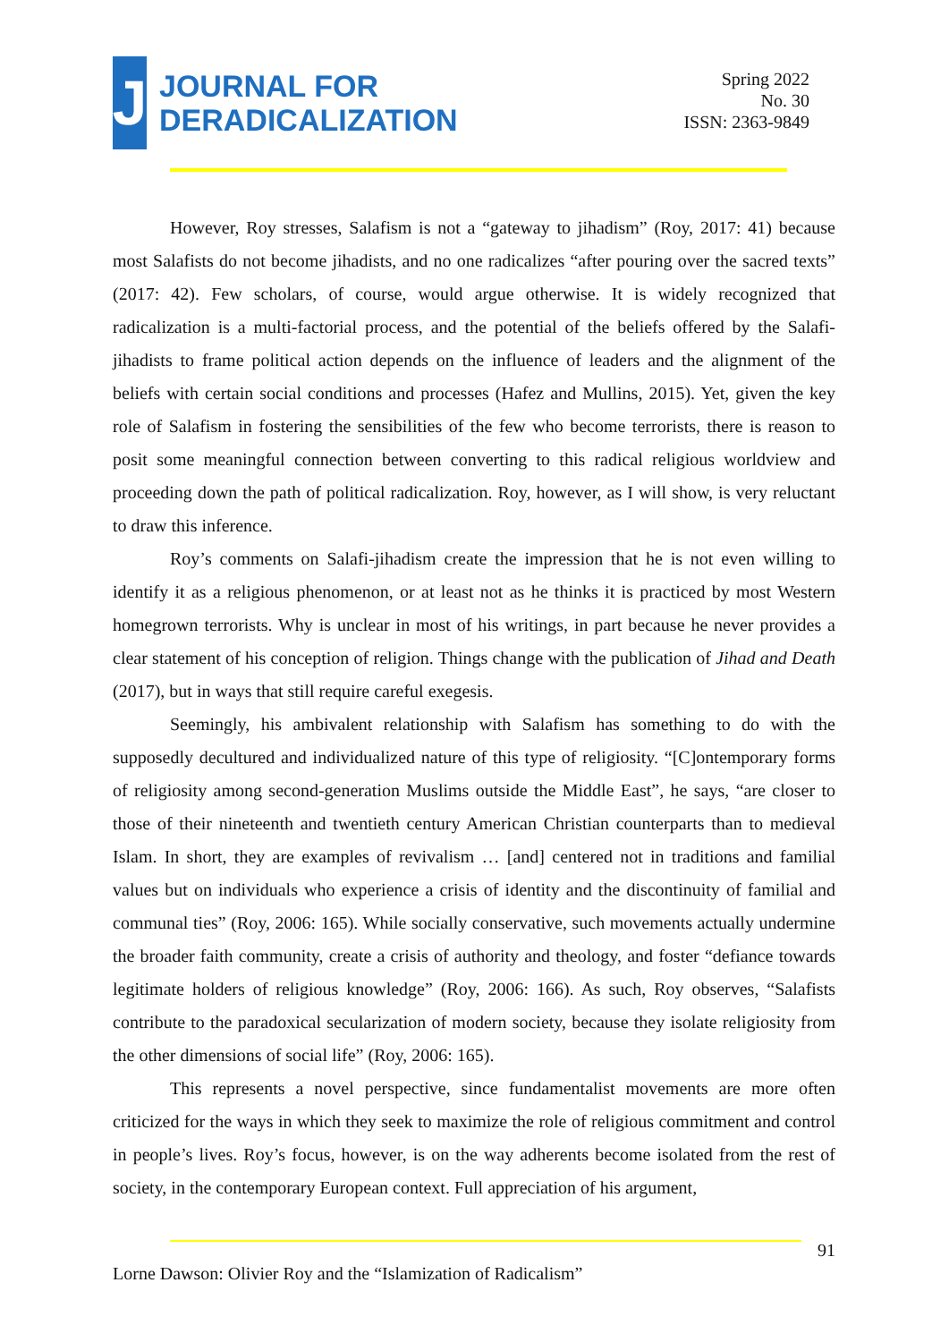J
JOURNAL FOR
DERADICALIZATION
Spring 2022
No. 30
ISSN: 2363-9849
However, Roy stresses, Salafism is not a “gateway to jihadism” (Roy, 2017: 41) because most Salafists do not become jihadists, and no one radicalizes “after pouring over the sacred texts” (2017: 42). Few scholars, of course, would argue otherwise. It is widely recognized that radicalization is a multi-factorial process, and the potential of the beliefs offered by the Salafi-jihadists to frame political action depends on the influence of leaders and the alignment of the beliefs with certain social conditions and processes (Hafez and Mullins, 2015). Yet, given the key role of Salafism in fostering the sensibilities of the few who become terrorists, there is reason to posit some meaningful connection between converting to this radical religious worldview and proceeding down the path of political radicalization. Roy, however, as I will show, is very reluctant to draw this inference.
Roy’s comments on Salafi-jihadism create the impression that he is not even willing to identify it as a religious phenomenon, or at least not as he thinks it is practiced by most Western homegrown terrorists. Why is unclear in most of his writings, in part because he never provides a clear statement of his conception of religion. Things change with the publication of Jihad and Death (2017), but in ways that still require careful exegesis.
Seemingly, his ambivalent relationship with Salafism has something to do with the supposedly decultured and individualized nature of this type of religiosity. “[C]ontemporary forms of religiosity among second-generation Muslims outside the Middle East”, he says, “are closer to those of their nineteenth and twentieth century American Christian counterparts than to medieval Islam. In short, they are examples of revivalism … [and] centered not in traditions and familial values but on individuals who experience a crisis of identity and the discontinuity of familial and communal ties” (Roy, 2006: 165). While socially conservative, such movements actually undermine the broader faith community, create a crisis of authority and theology, and foster “defiance towards legitimate holders of religious knowledge” (Roy, 2006: 166). As such, Roy observes, “Salafists contribute to the paradoxical secularization of modern society, because they isolate religiosity from the other dimensions of social life” (Roy, 2006: 165).
This represents a novel perspective, since fundamentalist movements are more often criticized for the ways in which they seek to maximize the role of religious commitment and control in people’s lives. Roy’s focus, however, is on the way adherents become isolated from the rest of society, in the contemporary European context. Full appreciation of his argument,
91
Lorne Dawson: Olivier Roy and the “Islamization of Radicalism”